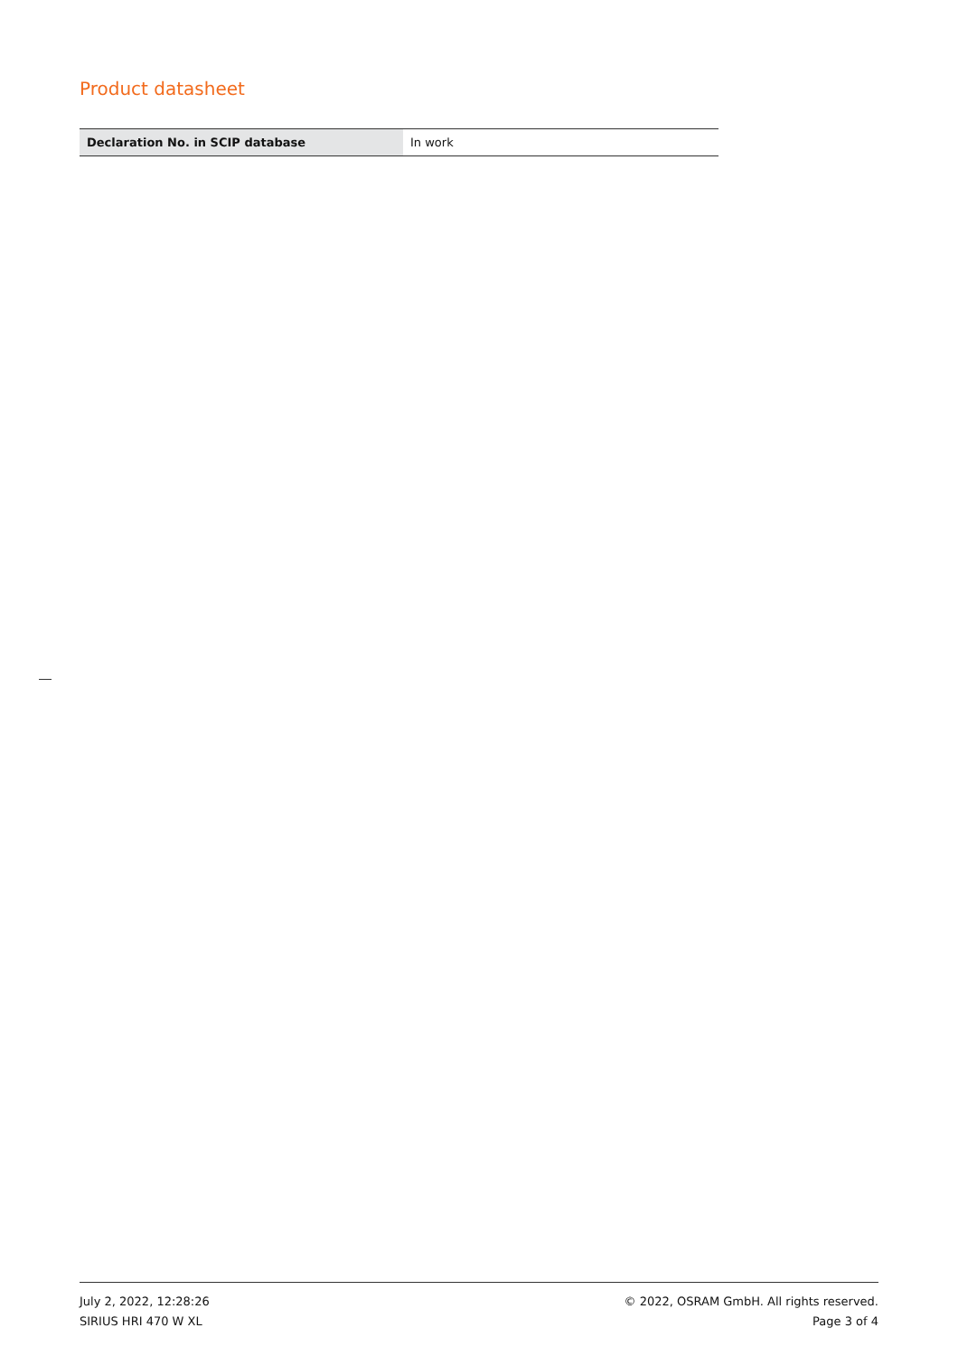Product datasheet
| Declaration No. in SCIP database | In work |
July 2, 2022, 12:28:26
SIRIUS HRI 470 W XL
© 2022, OSRAM GmbH. All rights reserved.
Page 3 of 4